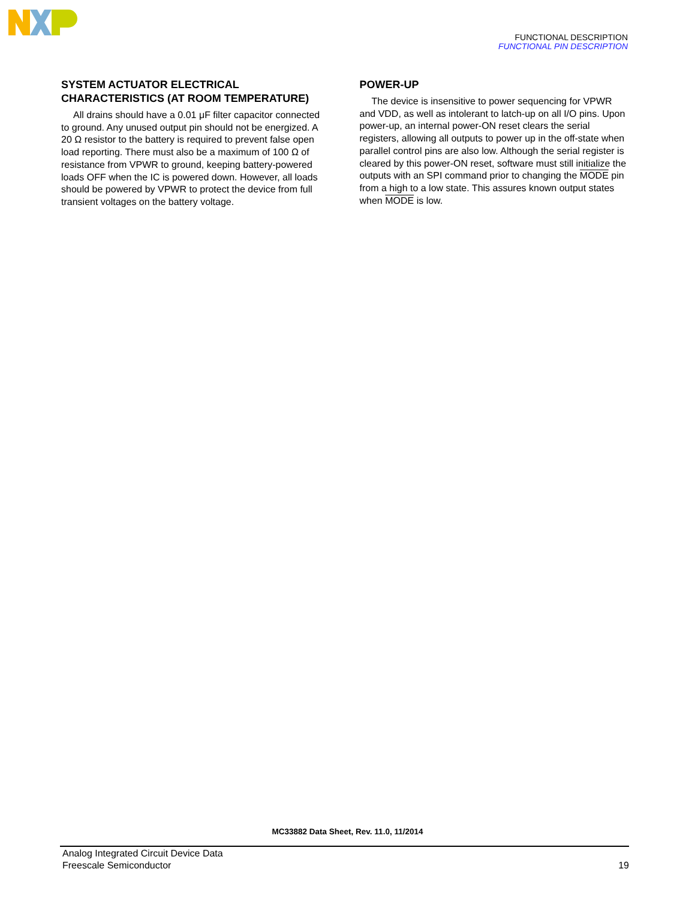FUNCTIONAL DESCRIPTION
FUNCTIONAL PIN DESCRIPTION
SYSTEM ACTUATOR ELECTRICAL CHARACTERISTICS (AT ROOM TEMPERATURE)
All drains should have a 0.01 μF filter capacitor connected to ground. Any unused output pin should not be energized. A 20 Ω resistor to the battery is required to prevent false open load reporting. There must also be a maximum of 100 Ω of resistance from VPWR to ground, keeping battery-powered loads OFF when the IC is powered down. However, all loads should be powered by VPWR to protect the device from full transient voltages on the battery voltage.
POWER-UP
The device is insensitive to power sequencing for VPWR and VDD, as well as intolerant to latch-up on all I/O pins. Upon power-up, an internal power-ON reset clears the serial registers, allowing all outputs to power up in the off-state when parallel control pins are also low. Although the serial register is cleared by this power-ON reset, software must still initialize the outputs with an SPI command prior to changing the MODE pin from a high to a low state. This assures known output states when MODE is low.
MC33882 Data Sheet, Rev. 11.0, 11/2014
Analog Integrated Circuit Device Data
Freescale Semiconductor
19